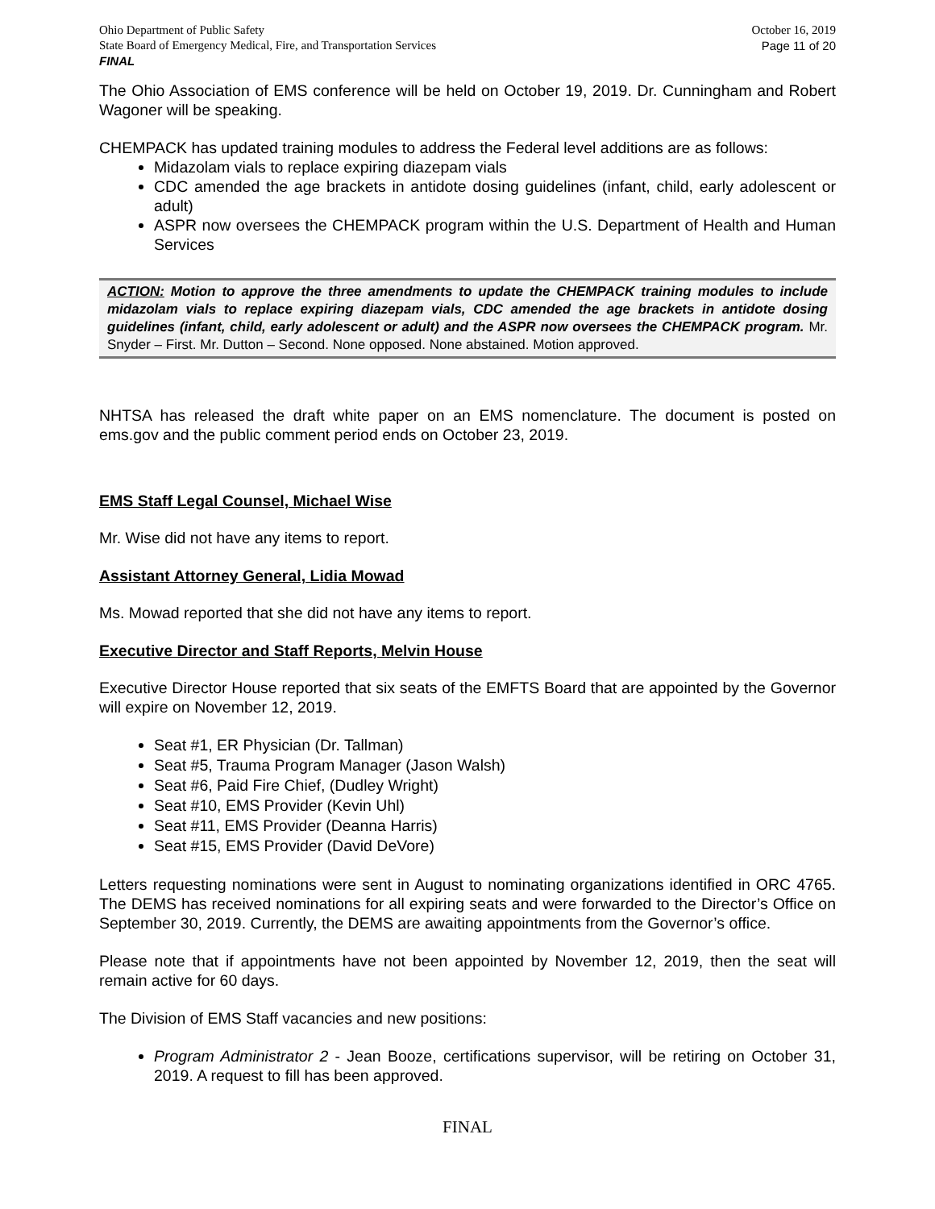Ohio Department of Public Safety
State Board of Emergency Medical, Fire, and Transportation Services
FINAL
October 16, 2019
Page 11 of 20
The Ohio Association of EMS conference will be held on October 19, 2019. Dr. Cunningham and Robert Wagoner will be speaking.
CHEMPACK has updated training modules to address the Federal level additions are as follows:
Midazolam vials to replace expiring diazepam vials
CDC amended the age brackets in antidote dosing guidelines (infant, child, early adolescent or adult)
ASPR now oversees the CHEMPACK program within the U.S. Department of Health and Human Services
ACTION: Motion to approve the three amendments to update the CHEMPACK training modules to include midazolam vials to replace expiring diazepam vials, CDC amended the age brackets in antidote dosing guidelines (infant, child, early adolescent or adult) and the ASPR now oversees the CHEMPACK program. Mr. Snyder – First. Mr. Dutton – Second. None opposed. None abstained. Motion approved.
NHTSA has released the draft white paper on an EMS nomenclature. The document is posted on ems.gov and the public comment period ends on October 23, 2019.
EMS Staff Legal Counsel, Michael Wise
Mr. Wise did not have any items to report.
Assistant Attorney General, Lidia Mowad
Ms. Mowad reported that she did not have any items to report.
Executive Director and Staff Reports, Melvin House
Executive Director House reported that six seats of the EMFTS Board that are appointed by the Governor will expire on November 12, 2019.
Seat #1, ER Physician (Dr. Tallman)
Seat #5, Trauma Program Manager (Jason Walsh)
Seat #6, Paid Fire Chief, (Dudley Wright)
Seat #10, EMS Provider (Kevin Uhl)
Seat #11, EMS Provider (Deanna Harris)
Seat #15, EMS Provider (David DeVore)
Letters requesting nominations were sent in August to nominating organizations identified in ORC 4765. The DEMS has received nominations for all expiring seats and were forwarded to the Director’s Office on September 30, 2019. Currently, the DEMS are awaiting appointments from the Governor’s office.
Please note that if appointments have not been appointed by November 12, 2019, then the seat will remain active for 60 days.
The Division of EMS Staff vacancies and new positions:
Program Administrator 2 - Jean Booze, certifications supervisor, will be retiring on October 31, 2019. A request to fill has been approved.
FINAL